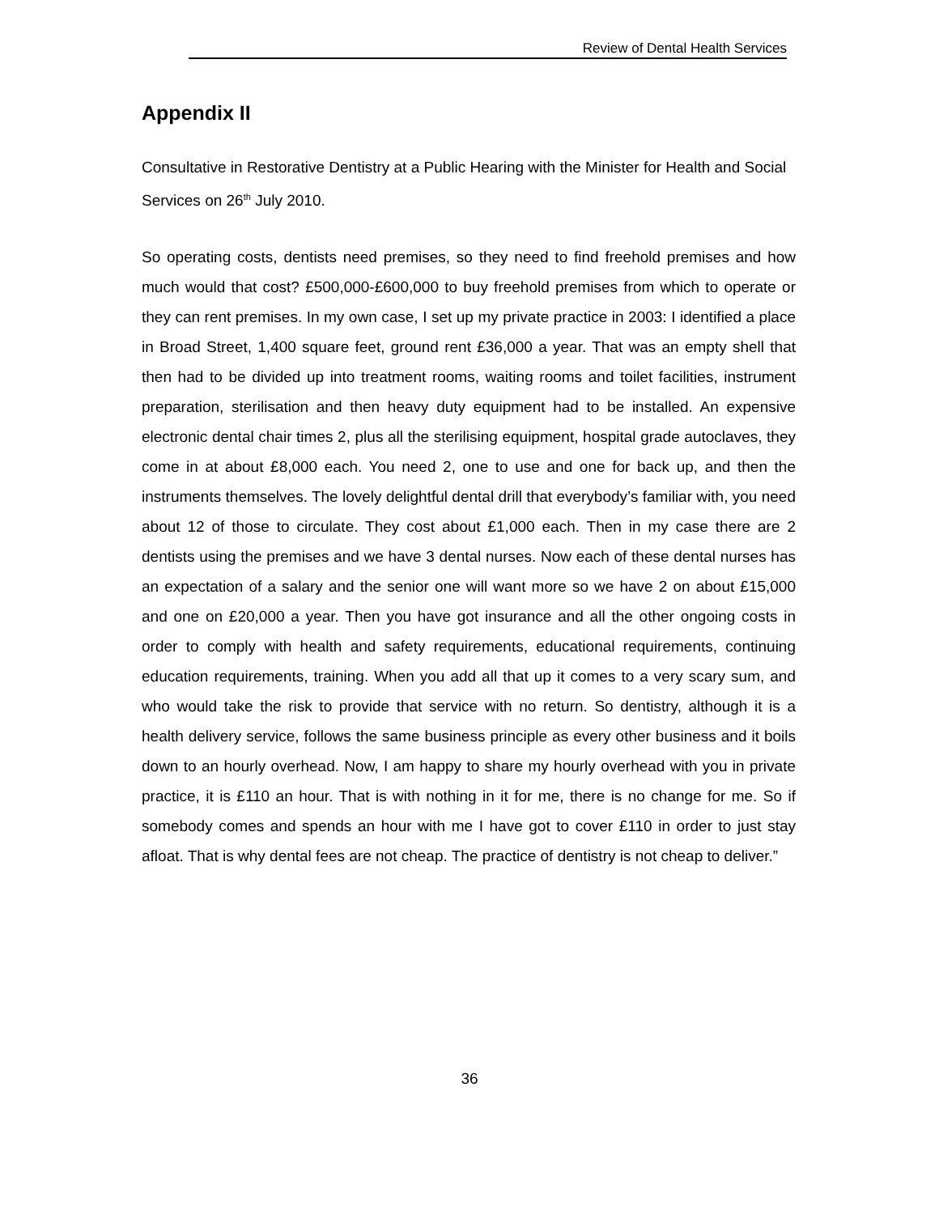Review of Dental Health Services
Appendix II
Consultative in Restorative Dentistry at a Public Hearing with the Minister for Health and Social Services on 26<sup>th</sup> July 2010.
So operating costs, dentists need premises, so they need to find freehold premises and how much would that cost? £500,000-£600,000 to buy freehold premises from which to operate or they can rent premises. In my own case, I set up my private practice in 2003: I identified a place in Broad Street, 1,400 square feet, ground rent £36,000 a year. That was an empty shell that then had to be divided up into treatment rooms, waiting rooms and toilet facilities, instrument preparation, sterilisation and then heavy duty equipment had to be installed. An expensive electronic dental chair times 2, plus all the sterilising equipment, hospital grade autoclaves, they come in at about £8,000 each. You need 2, one to use and one for back up, and then the instruments themselves. The lovely delightful dental drill that everybody’s familiar with, you need about 12 of those to circulate. They cost about £1,000 each. Then in my case there are 2 dentists using the premises and we have 3 dental nurses. Now each of these dental nurses has an expectation of a salary and the senior one will want more so we have 2 on about £15,000 and one on £20,000 a year. Then you have got insurance and all the other ongoing costs in order to comply with health and safety requirements, educational requirements, continuing education requirements, training. When you add all that up it comes to a very scary sum, and who would take the risk to provide that service with no return. So dentistry, although it is a health delivery service, follows the same business principle as every other business and it boils down to an hourly overhead. Now, I am happy to share my hourly overhead with you in private practice, it is £110 an hour. That is with nothing in it for me, there is no change for me. So if somebody comes and spends an hour with me I have got to cover £110 in order to just stay afloat. That is why dental fees are not cheap. The practice of dentistry is not cheap to deliver.”
36